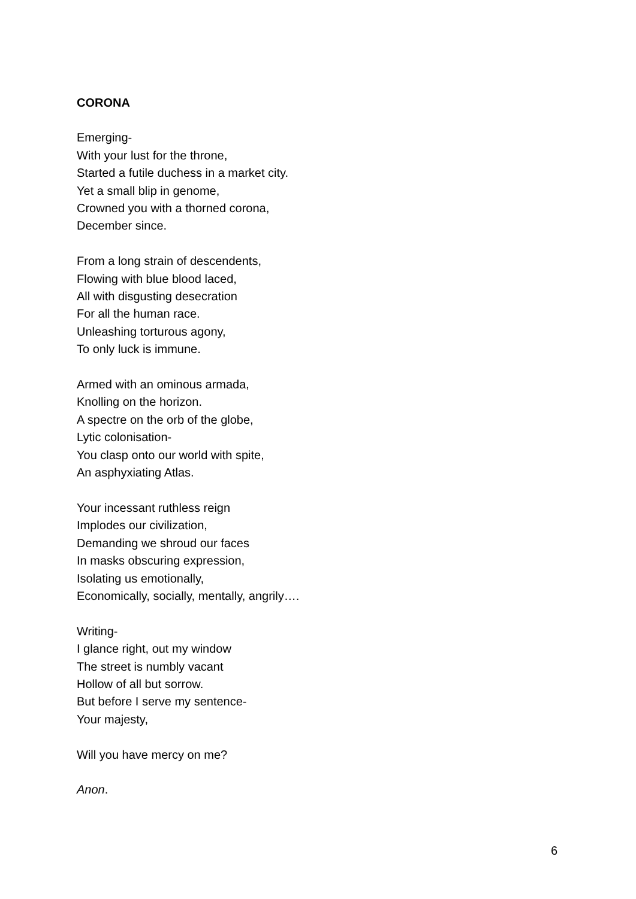CORONA
Emerging-
With your lust for the throne,
Started a futile duchess in a market city.
Yet a small blip in genome,
Crowned you with a thorned corona,
December since.
From a long strain of descendents,
Flowing with blue blood laced,
All with disgusting desecration
For all the human race.
Unleashing torturous agony,
To only luck is immune.
Armed with an ominous armada,
Knolling on the horizon.
A spectre on the orb of the globe,
Lytic colonisation-
You clasp onto our world with spite,
An asphyxiating Atlas.
Your incessant ruthless reign
Implodes our civilization,
Demanding we shroud our faces
In masks obscuring expression,
Isolating us emotionally,
Economically, socially, mentally, angrily….
Writing-
I glance right, out my window
The street is numbly vacant
Hollow of all but sorrow.
But before I serve my sentence-
Your majesty,
Will you have mercy on me?
Anon.
6